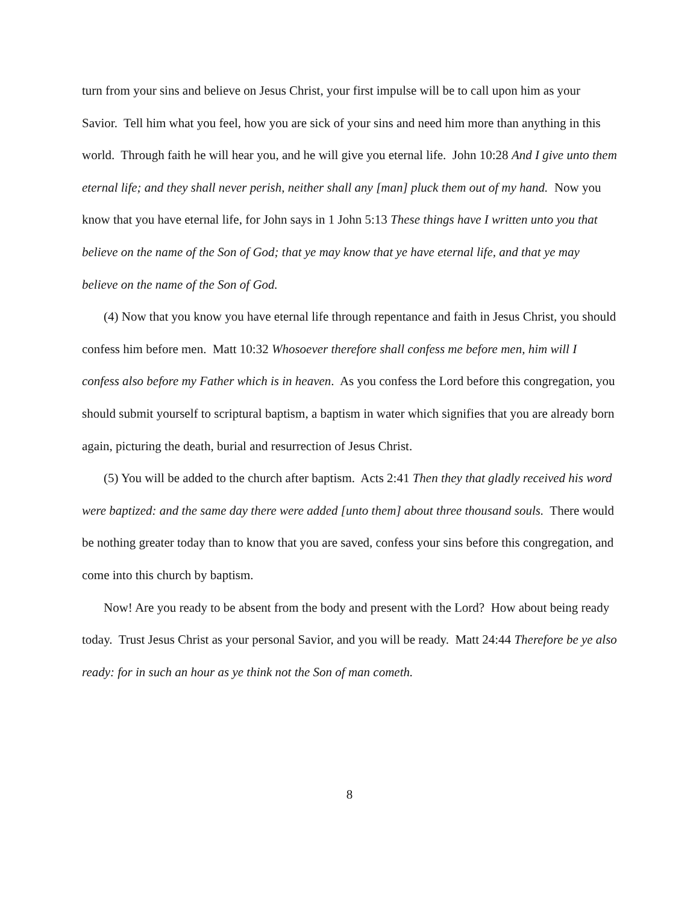turn from your sins and believe on Jesus Christ, your first impulse will be to call upon him as your Savior. Tell him what you feel, how you are sick of your sins and need him more than anything in this world. Through faith he will hear you, and he will give you eternal life. John 10:28 And I give unto them eternal life; and they shall never perish, neither shall any [man] pluck them out of my hand. Now you know that you have eternal life, for John says in 1 John 5:13 These things have I written unto you that believe on the name of the Son of God; that ye may know that ye have eternal life, and that ye may believe on the name of the Son of God.
(4) Now that you know you have eternal life through repentance and faith in Jesus Christ, you should confess him before men. Matt 10:32 Whosoever therefore shall confess me before men, him will I confess also before my Father which is in heaven. As you confess the Lord before this congregation, you should submit yourself to scriptural baptism, a baptism in water which signifies that you are already born again, picturing the death, burial and resurrection of Jesus Christ.
(5) You will be added to the church after baptism. Acts 2:41 Then they that gladly received his word were baptized: and the same day there were added [unto them] about three thousand souls. There would be nothing greater today than to know that you are saved, confess your sins before this congregation, and come into this church by baptism.
Now! Are you ready to be absent from the body and present with the Lord? How about being ready today. Trust Jesus Christ as your personal Savior, and you will be ready. Matt 24:44 Therefore be ye also ready: for in such an hour as ye think not the Son of man cometh.
8